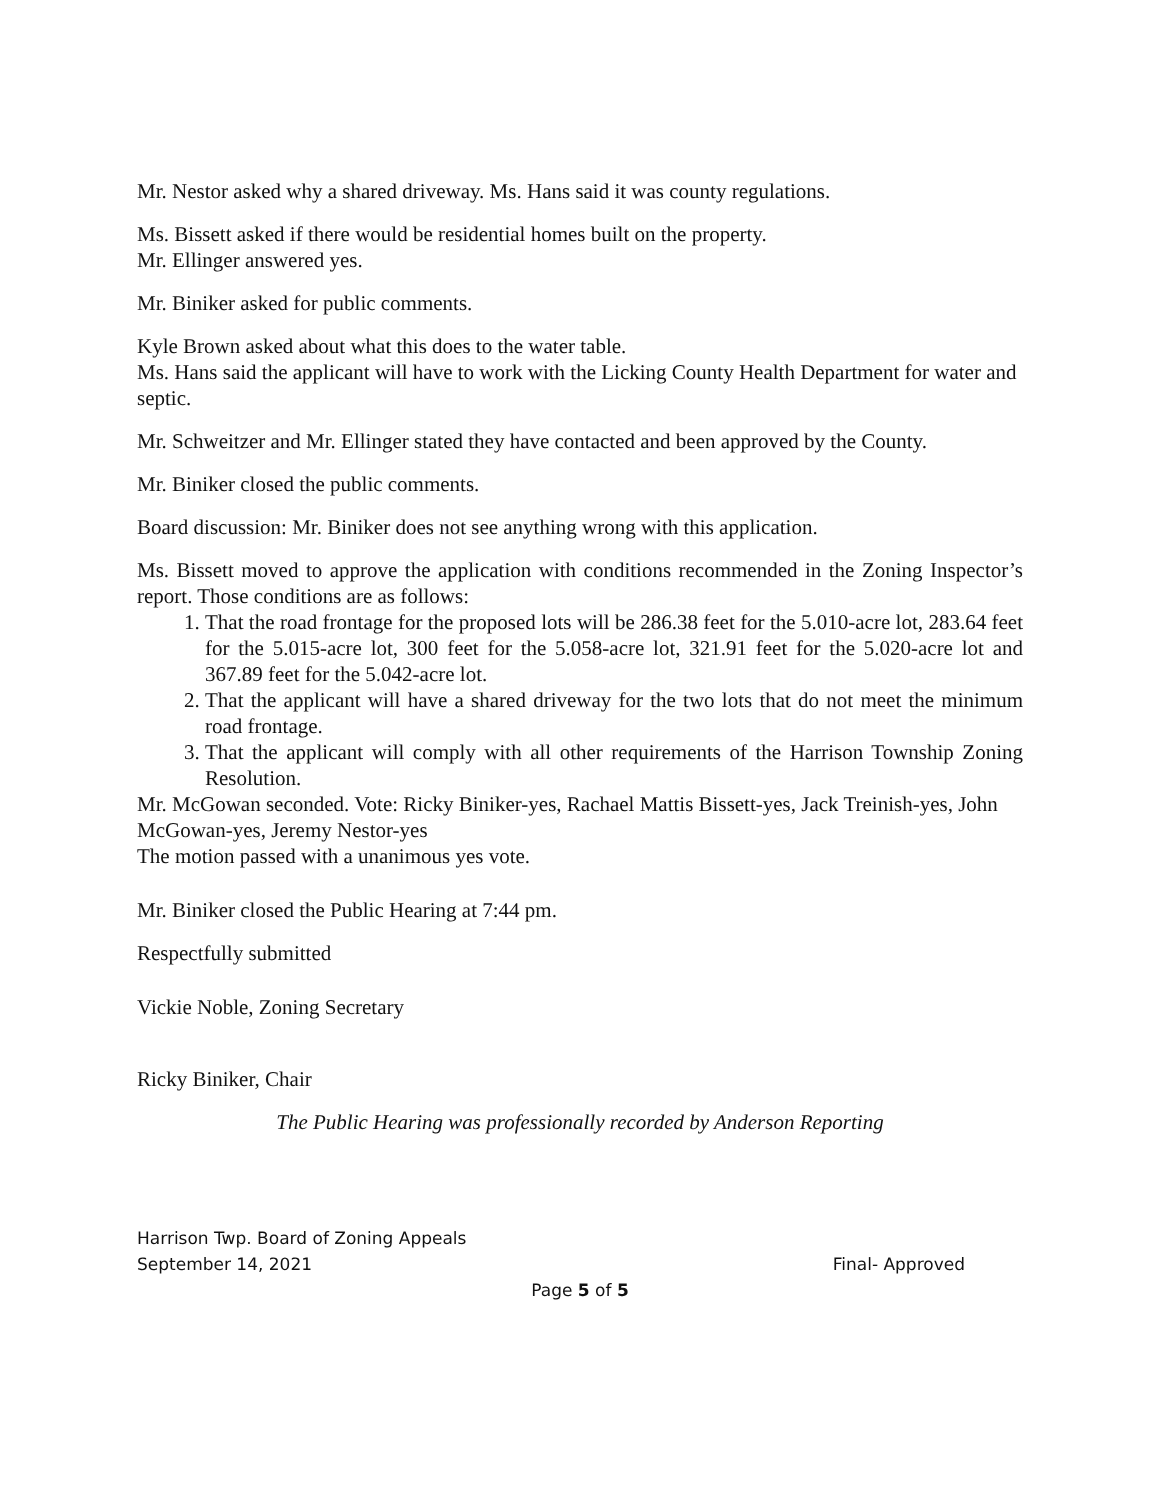Mr. Nestor asked why a shared driveway. Ms. Hans said it was county regulations.
Ms. Bissett asked if there would be residential homes built on the property.
Mr. Ellinger answered yes.
Mr. Biniker asked for public comments.
Kyle Brown asked about what this does to the water table.
Ms. Hans said the applicant will have to work with the Licking County Health Department for water and septic.
Mr. Schweitzer and Mr. Ellinger stated they have contacted and been approved by the County.
Mr. Biniker closed the public comments.
Board discussion: Mr. Biniker does not see anything wrong with this application.
Ms. Bissett moved to approve the application with conditions recommended in the Zoning Inspector’s report. Those conditions are as follows:
1. That the road frontage for the proposed lots will be 286.38 feet for the 5.010-acre lot, 283.64 feet for the 5.015-acre lot, 300 feet for the 5.058-acre lot, 321.91 feet for the 5.020-acre lot and 367.89 feet for the 5.042-acre lot.
2. That the applicant will have a shared driveway for the two lots that do not meet the minimum road frontage.
3. That the applicant will comply with all other requirements of the Harrison Township Zoning Resolution.
Mr. McGowan seconded. Vote: Ricky Biniker-yes, Rachael Mattis Bissett-yes, Jack Treinish-yes, John McGowan-yes, Jeremy Nestor-yes
The motion passed with a unanimous yes vote.
Mr. Biniker closed the Public Hearing at 7:44 pm.
Respectfully submitted
Vickie Noble, Zoning Secretary
Ricky Biniker, Chair
The Public Hearing was professionally recorded by Anderson Reporting
Harrison Twp. Board of Zoning Appeals
September 14, 2021 Final- Approved
Page 5 of 5